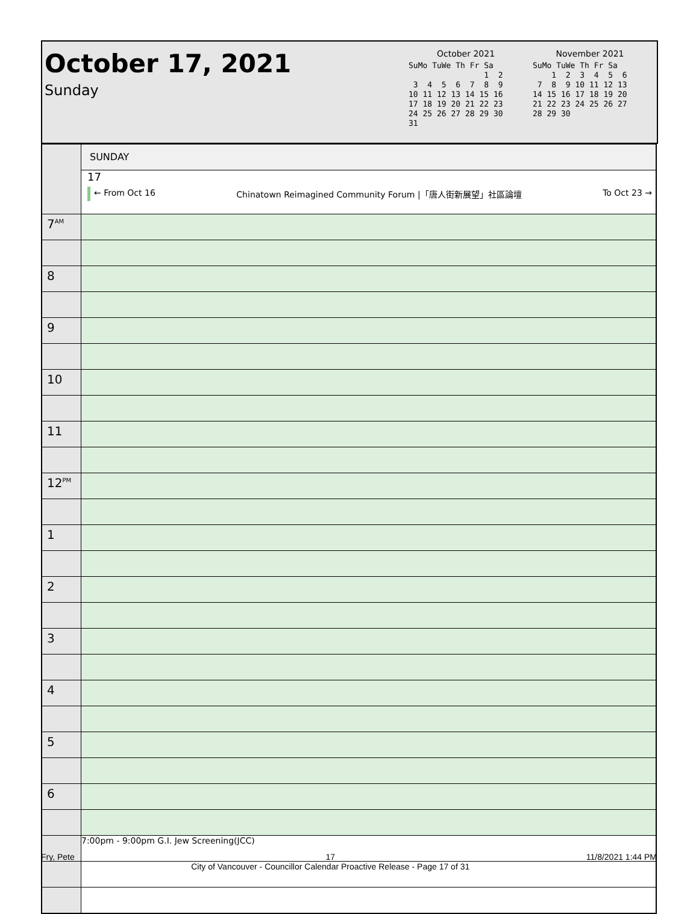October 17, 2021
Sunday
October 2021
SuMo TuWe Th Fr Sa
                1  2
 3  4  5  6  7  8  9
10 11 12 13 14 15 16
17 18 19 20 21 22 23
24 25 26 27 28 29 30
31
November 2021
SuMo TuWe Th Fr Sa
    1  2  3  4  5  6
 7  8  9 10 11 12 13
14 15 16 17 18 19 20
21 22 23 24 25 26 27
28 29 30
| | SUNDAY |
| | 17 ← From Oct 16 Chinatown Reimagined Community Forum /「唐人街新展望」社區論壇 To Oct 23 → |
| 7<sup>AM</sup> | |
| 8 | |
| 9 | |
| 10 | |
| 11 | |
| 12<sup>PM</sup> | |
| 1 | |
| 2 | |
| 3 | |
| 4 | |
| 5 | |
| 6 | |
| | 7:00pm - 9:00pm G.I. Jew Screening(JCC) |
Fry, Pete 17
City of Vancouver - Councillor Calendar Proactive Release - Page 17 of 31 11/8/2021 1:44 PM